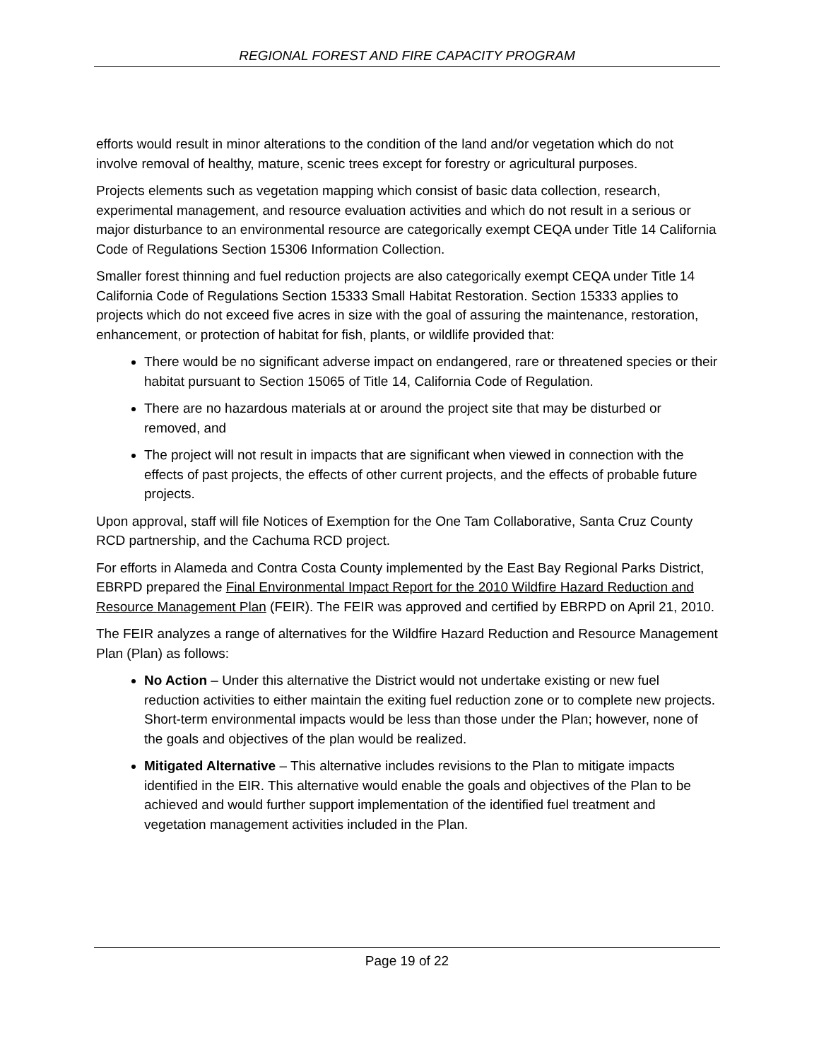REGIONAL FOREST AND FIRE CAPACITY PROGRAM
efforts would result in minor alterations to the condition of the land and/or vegetation which do not involve removal of healthy, mature, scenic trees except for forestry or agricultural purposes.
Projects elements such as vegetation mapping which consist of basic data collection, research, experimental management, and resource evaluation activities and which do not result in a serious or major disturbance to an environmental resource are categorically exempt CEQA under Title 14 California Code of Regulations Section 15306 Information Collection.
Smaller forest thinning and fuel reduction projects are also categorically exempt CEQA under Title 14 California Code of Regulations Section 15333 Small Habitat Restoration. Section 15333 applies to projects which do not exceed five acres in size with the goal of assuring the maintenance, restoration, enhancement, or protection of habitat for fish, plants, or wildlife provided that:
There would be no significant adverse impact on endangered, rare or threatened species or their habitat pursuant to Section 15065 of Title 14, California Code of Regulation.
There are no hazardous materials at or around the project site that may be disturbed or removed, and
The project will not result in impacts that are significant when viewed in connection with the effects of past projects, the effects of other current projects, and the effects of probable future projects.
Upon approval, staff will file Notices of Exemption for the One Tam Collaborative, Santa Cruz County RCD partnership, and the Cachuma RCD project.
For efforts in Alameda and Contra Costa County implemented by the East Bay Regional Parks District, EBRPD prepared the Final Environmental Impact Report for the 2010 Wildfire Hazard Reduction and Resource Management Plan (FEIR). The FEIR was approved and certified by EBRPD on April 21, 2010.
The FEIR analyzes a range of alternatives for the Wildfire Hazard Reduction and Resource Management Plan (Plan) as follows:
No Action – Under this alternative the District would not undertake existing or new fuel reduction activities to either maintain the exiting fuel reduction zone or to complete new projects. Short-term environmental impacts would be less than those under the Plan; however, none of the goals and objectives of the plan would be realized.
Mitigated Alternative – This alternative includes revisions to the Plan to mitigate impacts identified in the EIR. This alternative would enable the goals and objectives of the Plan to be achieved and would further support implementation of the identified fuel treatment and vegetation management activities included in the Plan.
Page 19 of 22